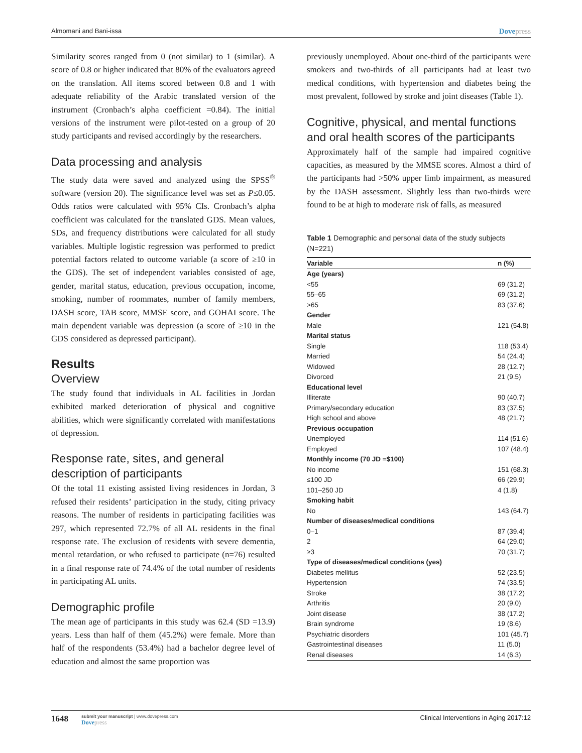Almomani and Bani-issa
Dovepress
Similarity scores ranged from 0 (not similar) to 1 (similar). A score of 0.8 or higher indicated that 80% of the evaluators agreed on the translation. All items scored between 0.8 and 1 with adequate reliability of the Arabic translated version of the instrument (Cronbach’s alpha coefficient =0.84). The initial versions of the instrument were pilot-tested on a group of 20 study participants and revised accordingly by the researchers.
Data processing and analysis
The study data were saved and analyzed using the SPSS<sup>®</sup> software (version 20). The significance level was set as P≤0.05. Odds ratios were calculated with 95% CIs. Cronbach’s alpha coefficient was calculated for the translated GDS. Mean values, SDs, and frequency distributions were calculated for all study variables. Multiple logistic regression was performed to predict potential factors related to outcome variable (a score of ≥10 in the GDS). The set of independent variables consisted of age, gender, marital status, education, previous occupation, income, smoking, number of roommates, number of family members, DASH score, TAB score, MMSE score, and GOHAI score. The main dependent variable was depression (a score of ≥10 in the GDS considered as depressed participant).
Results
Overview
The study found that individuals in AL facilities in Jordan exhibited marked deterioration of physical and cognitive abilities, which were significantly correlated with manifestations of depression.
Response rate, sites, and general description of participants
Of the total 11 existing assisted living residences in Jordan, 3 refused their residents’ participation in the study, citing privacy reasons. The number of residents in participating facilities was 297, which represented 72.7% of all AL residents in the final response rate. The exclusion of residents with severe dementia, mental retardation, or who refused to participate (n=76) resulted in a final response rate of 74.4% of the total number of residents in participating AL units.
Demographic profile
The mean age of participants in this study was 62.4 (SD =13.9) years. Less than half of them (45.2%) were female. More than half of the respondents (53.4%) had a bachelor degree level of education and almost the same proportion was
previously unemployed. About one-third of the participants were smokers and two-thirds of all participants had at least two medical conditions, with hypertension and diabetes being the most prevalent, followed by stroke and joint diseases (Table 1).
Cognitive, physical, and mental functions and oral health scores of the participants
Approximately half of the sample had impaired cognitive capacities, as measured by the MMSE scores. Almost a third of the participants had >50% upper limb impairment, as measured by the DASH assessment. Slightly less than two-thirds were found to be at high to moderate risk of falls, as measured
Table 1 Demographic and personal data of the study subjects (N=221)
| Variable | n (%) |
| --- | --- |
| Age (years) | |
| <55 | 69 (31.2) |
| 55–65 | 69 (31.2) |
| >65 | 83 (37.6) |
| Gender | |
| Male | 121 (54.8) |
| Marital status | |
| Single | 118 (53.4) |
| Married | 54 (24.4) |
| Widowed | 28 (12.7) |
| Divorced | 21 (9.5) |
| Educational level | |
| Illiterate | 90 (40.7) |
| Primary/secondary education | 83 (37.5) |
| High school and above | 48 (21.7) |
| Previous occupation | |
| Unemployed | 114 (51.6) |
| Employed | 107 (48.4) |
| Monthly income (70 JD =$100) | |
| No income | 151 (68.3) |
| ≤100 JD | 66 (29.9) |
| 101–250 JD | 4 (1.8) |
| Smoking habit | |
| No | 143 (64.7) |
| Number of diseases/medical conditions | |
| 0–1 | 87 (39.4) |
| 2 | 64 (29.0) |
| ≥3 | 70 (31.7) |
| Type of diseases/medical conditions (yes) | |
| Diabetes mellitus | 52 (23.5) |
| Hypertension | 74 (33.5) |
| Stroke | 38 (17.2) |
| Arthritis | 20 (9.0) |
| Joint disease | 38 (17.2) |
| Brain syndrome | 19 (8.6) |
| Psychiatric disorders | 101 (45.7) |
| Gastrointestinal diseases | 11 (5.0) |
| Renal diseases | 14 (6.3) |
1648
submit your manuscript | www.dovepress.com
Dovepress
Clinical Interventions in Aging 2017:12